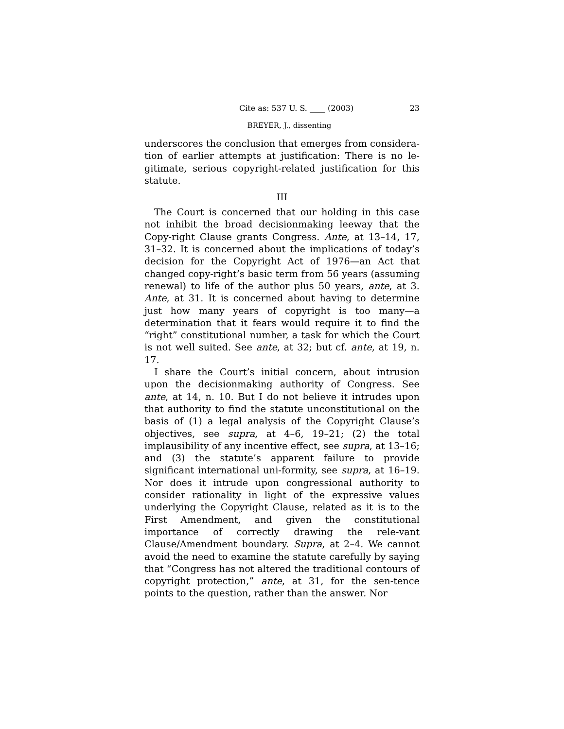Cite as: 537 U. S. ____ (2003) 23
BREYER, J., dissenting
underscores the conclusion that emerges from considera-tion of earlier attempts at justification: There is no le-gitimate, serious copyright-related justification for this statute.
III
The Court is concerned that our holding in this case not inhibit the broad decisionmaking leeway that the Copy-right Clause grants Congress. Ante, at 13–14, 17, 31–32. It is concerned about the implications of today’s decision for the Copyright Act of 1976—an Act that changed copy-right’s basic term from 56 years (assuming renewal) to life of the author plus 50 years, ante, at 3. Ante, at 31. It is concerned about having to determine just how many years of copyright is too many—a determination that it fears would require it to find the “right” constitutional number, a task for which the Court is not well suited. See ante, at 32; but cf. ante, at 19, n. 17.
I share the Court’s initial concern, about intrusion upon the decisionmaking authority of Congress. See ante, at 14, n. 10. But I do not believe it intrudes upon that authority to find the statute unconstitutional on the basis of (1) a legal analysis of the Copyright Clause’s objectives, see supra, at 4–6, 19–21; (2) the total implausibility of any incentive effect, see supra, at 13–16; and (3) the statute’s apparent failure to provide significant international uni-formity, see supra, at 16–19. Nor does it intrude upon congressional authority to consider rationality in light of the expressive values underlying the Copyright Clause, related as it is to the First Amendment, and given the constitutional importance of correctly drawing the rele-vant Clause/Amendment boundary. Supra, at 2–4. We cannot avoid the need to examine the statute carefully by saying that “Congress has not altered the traditional contours of copyright protection,” ante, at 31, for the sen-tence points to the question, rather than the answer. Nor